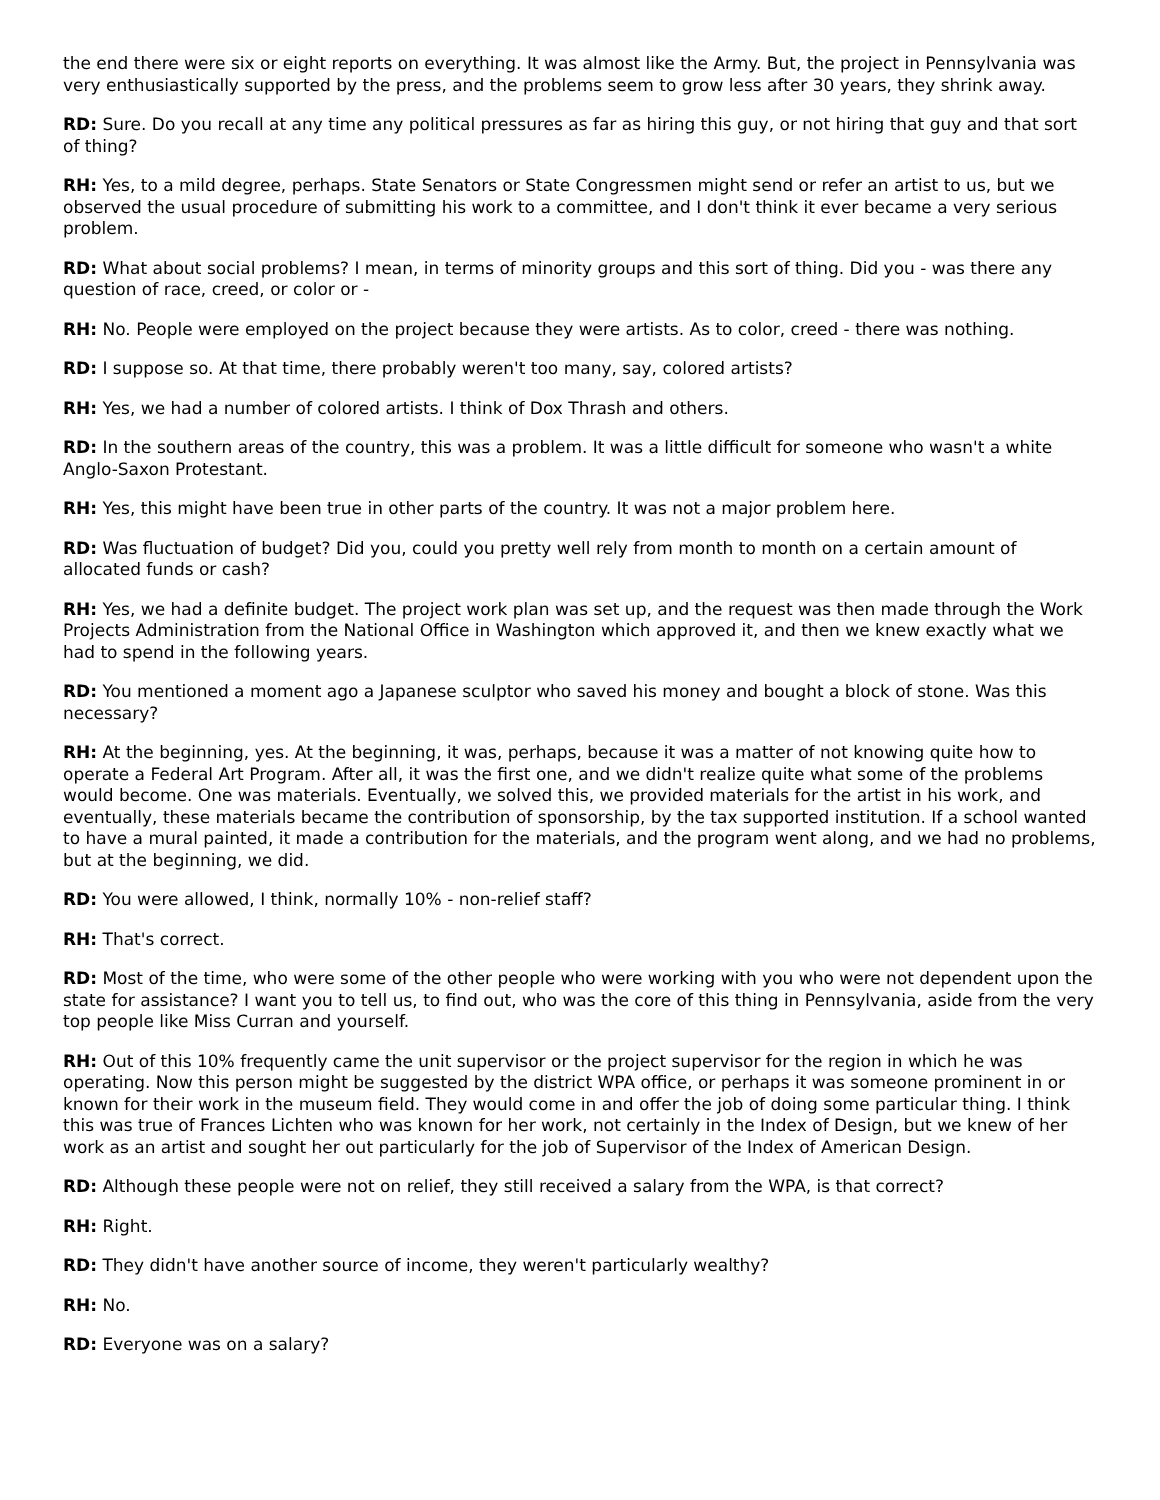the end there were six or eight reports on everything. It was almost like the Army. But, the project in Pennsylvania was very enthusiastically supported by the press, and the problems seem to grow less after 30 years, they shrink away.
RD: Sure. Do you recall at any time any political pressures as far as hiring this guy, or not hiring that guy and that sort of thing?
RH: Yes, to a mild degree, perhaps. State Senators or State Congressmen might send or refer an artist to us, but we observed the usual procedure of submitting his work to a committee, and I don't think it ever became a very serious problem.
RD: What about social problems? I mean, in terms of minority groups and this sort of thing. Did you - was there any question of race, creed, or color or -
RH: No. People were employed on the project because they were artists. As to color, creed - there was nothing.
RD: I suppose so. At that time, there probably weren't too many, say, colored artists?
RH: Yes, we had a number of colored artists. I think of Dox Thrash and others.
RD: In the southern areas of the country, this was a problem. It was a little difficult for someone who wasn't a white Anglo-Saxon Protestant.
RH: Yes, this might have been true in other parts of the country. It was not a major problem here.
RD: Was fluctuation of budget? Did you, could you pretty well rely from month to month on a certain amount of allocated funds or cash?
RH: Yes, we had a definite budget. The project work plan was set up, and the request was then made through the Work Projects Administration from the National Office in Washington which approved it, and then we knew exactly what we had to spend in the following years.
RD: You mentioned a moment ago a Japanese sculptor who saved his money and bought a block of stone. Was this necessary?
RH: At the beginning, yes. At the beginning, it was, perhaps, because it was a matter of not knowing quite how to operate a Federal Art Program. After all, it was the first one, and we didn't realize quite what some of the problems would become. One was materials. Eventually, we solved this, we provided materials for the artist in his work, and eventually, these materials became the contribution of sponsorship, by the tax supported institution. If a school wanted to have a mural painted, it made a contribution for the materials, and the program went along, and we had no problems, but at the beginning, we did.
RD: You were allowed, I think, normally 10% - non-relief staff?
RH: That's correct.
RD: Most of the time, who were some of the other people who were working with you who were not dependent upon the state for assistance? I want you to tell us, to find out, who was the core of this thing in Pennsylvania, aside from the very top people like Miss Curran and yourself.
RH: Out of this 10% frequently came the unit supervisor or the project supervisor for the region in which he was operating. Now this person might be suggested by the district WPA office, or perhaps it was someone prominent in or known for their work in the museum field. They would come in and offer the job of doing some particular thing. I think this was true of Frances Lichten who was known for her work, not certainly in the Index of Design, but we knew of her work as an artist and sought her out particularly for the job of Supervisor of the Index of American Design.
RD: Although these people were not on relief, they still received a salary from the WPA, is that correct?
RH: Right.
RD: They didn't have another source of income, they weren't particularly wealthy?
RH: No.
RD: Everyone was on a salary?